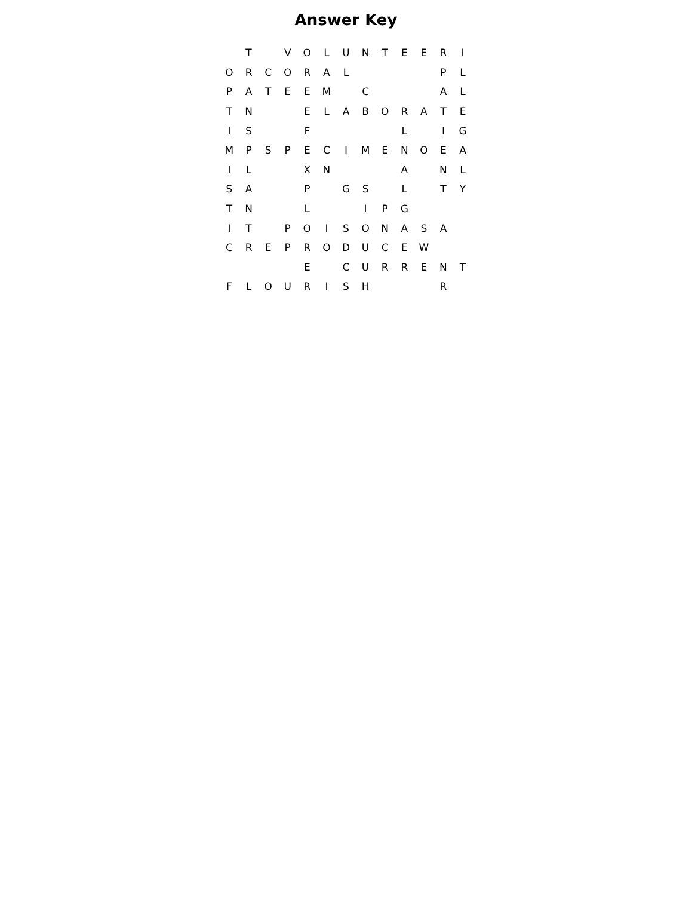Answer Key
| | T | | V | O | L | U | N | T | E | E | R | I |
| O | R | C | O | R | A | L | | | | | P | L |
| P | A | T | E | E | M | | C | | | | A | L |
| T | N | | | E | L | A | B | O | R | A | T | E |
| I | S | | | F | | | | | L | | I | G |
| M | P | S | P | E | C | I | M | E | N | O | E | A |
| I | L | | | X | N | | | | A | | N | L |
| S | A | | | P | | G | S | | L | | T | Y |
| T | N | | | L | | | I | P | G | | | |
| I | T | | P | O | I | S | O | N | A | S | A | |
| C | R | E | P | R | O | D | U | C | E | W | | |
| | | | | E | | C | U | R | R | E | N | T |
| F | L | O | U | R | I | S | H | | | | R | |